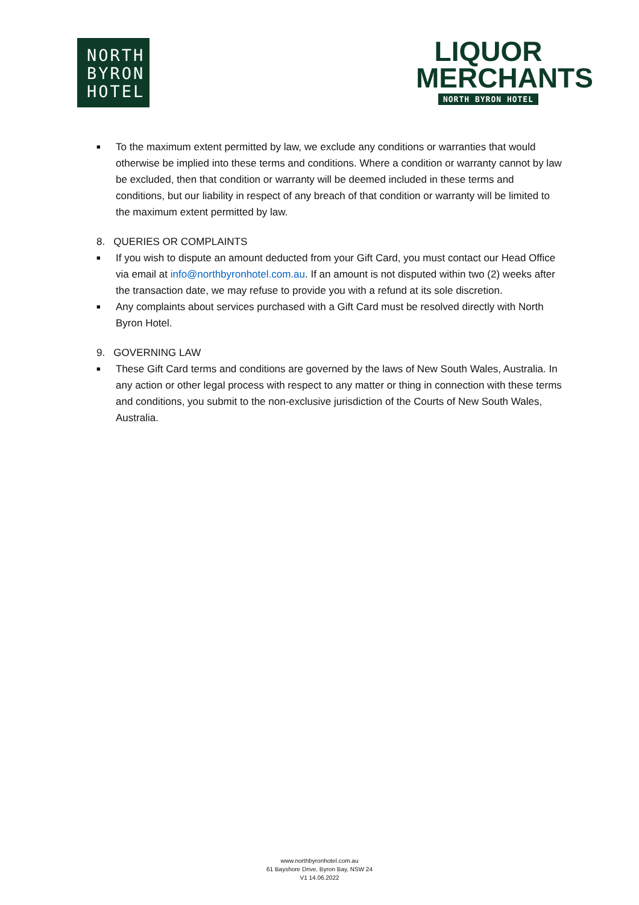NORTH
BYRON
HOTEL
LIQUOR
MERCHANTS
NORTH BYRON HOTEL
■ To the maximum extent permitted by law, we exclude any conditions or warranties that would otherwise be implied into these terms and conditions. Where a condition or warranty cannot by law be excluded, then that condition or warranty will be deemed included in these terms and conditions, but our liability in respect of any breach of that condition or warranty will be limited to the maximum extent permitted by law.
8. QUERIES OR COMPLAINTS
■ If you wish to dispute an amount deducted from your Gift Card, you must contact our Head Office via email at info@northbyronhotel.com.au. If an amount is not disputed within two (2) weeks after the transaction date, we may refuse to provide you with a refund at its sole discretion.
■ Any complaints about services purchased with a Gift Card must be resolved directly with North Byron Hotel.
9. GOVERNING LAW
■ These Gift Card terms and conditions are governed by the laws of New South Wales, Australia. In any action or other legal process with respect to any matter or thing in connection with these terms and conditions, you submit to the non-exclusive jurisdiction of the Courts of New South Wales, Australia.
www.northbyronhotel.com.au
61 Bayshore Drive, Byron Bay, NSW 24
V1 14.06.2022